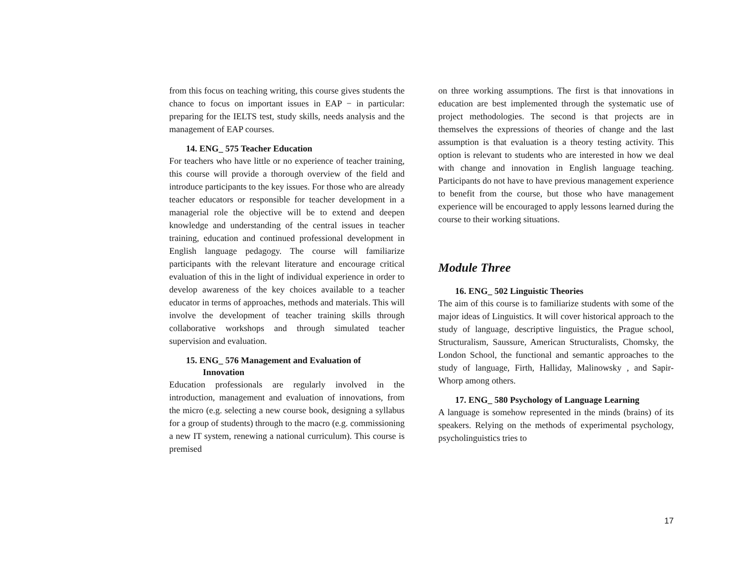from this focus on teaching writing, this course gives students the chance to focus on important issues in EAP − in particular: preparing for the IELTS test, study skills, needs analysis and the management of EAP courses.
14. ENG_ 575 Teacher Education
For teachers who have little or no experience of teacher training, this course will provide a thorough overview of the field and introduce participants to the key issues. For those who are already teacher educators or responsible for teacher development in a managerial role the objective will be to extend and deepen knowledge and understanding of the central issues in teacher training, education and continued professional development in English language pedagogy. The course will familiarize participants with the relevant literature and encourage critical evaluation of this in the light of individual experience in order to develop awareness of the key choices available to a teacher educator in terms of approaches, methods and materials. This will involve the development of teacher training skills through collaborative workshops and through simulated teacher supervision and evaluation.
15. ENG_ 576 Management and Evaluation of
Innovation
Education professionals are regularly involved in the introduction, management and evaluation of innovations, from the micro (e.g. selecting a new course book, designing a syllabus for a group of students) through to the macro (e.g. commissioning a new IT system, renewing a national curriculum). This course is premised
on three working assumptions. The first is that innovations in education are best implemented through the systematic use of project methodologies. The second is that projects are in themselves the expressions of theories of change and the last assumption is that evaluation is a theory testing activity. This option is relevant to students who are interested in how we deal with change and innovation in English language teaching. Participants do not have to have previous management experience to benefit from the course, but those who have management experience will be encouraged to apply lessons learned during the course to their working situations.
Module Three
16. ENG_ 502 Linguistic Theories
The aim of this course is to familiarize students with some of the major ideas of Linguistics. It will cover historical approach to the study of language, descriptive linguistics, the Prague school, Structuralism, Saussure, American Structuralists, Chomsky, the London School, the functional and semantic approaches to the study of language, Firth, Halliday, Malinowsky , and Sapir-Whorp among others.
17. ENG_ 580 Psychology of Language Learning
A language is somehow represented in the minds (brains) of its speakers. Relying on the methods of experimental psychology, psycholinguistics tries to
17